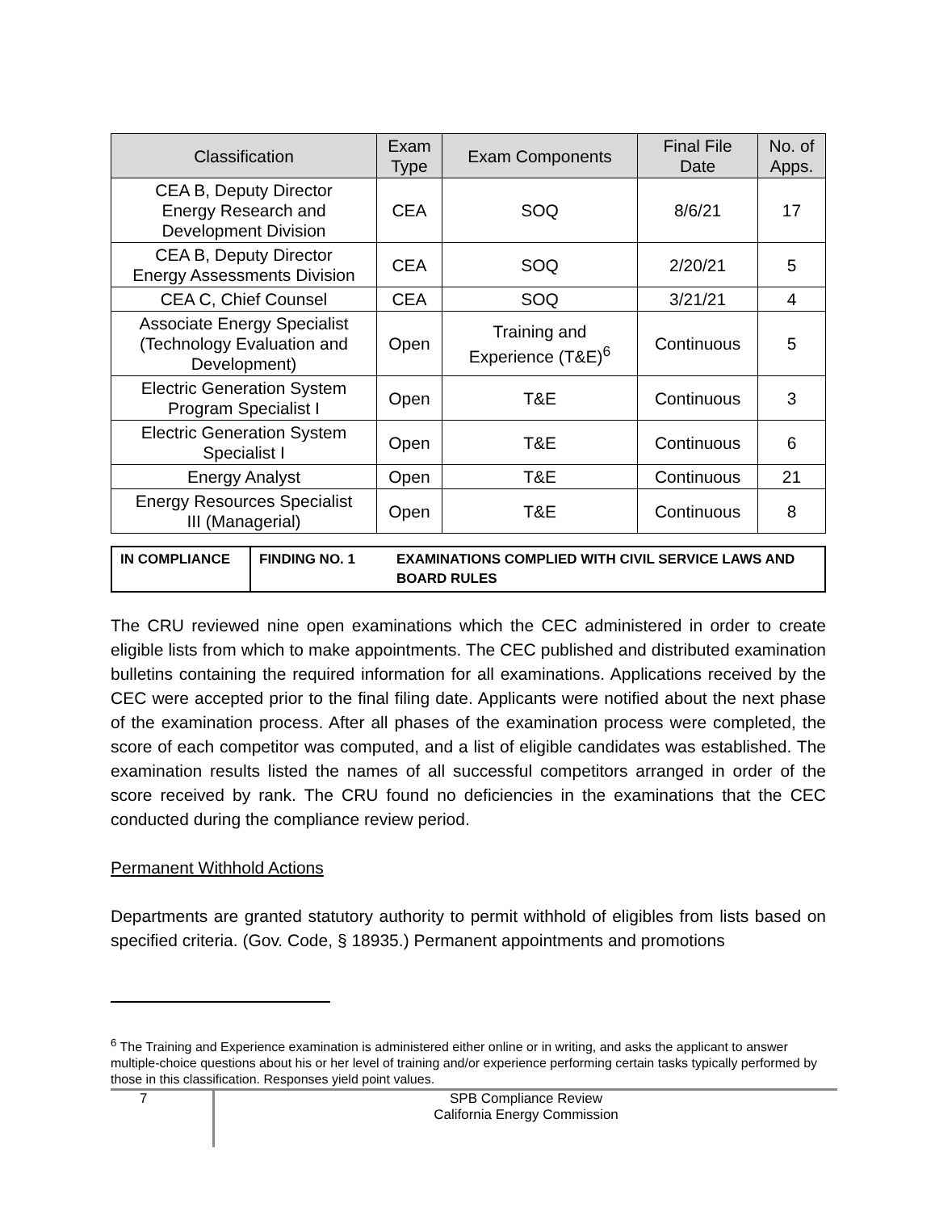| Classification | Exam Type | Exam Components | Final File Date | No. of Apps. |
| --- | --- | --- | --- | --- |
| CEA B, Deputy Director Energy Research and Development Division | CEA | SOQ | 8/6/21 | 17 |
| CEA B, Deputy Director Energy Assessments Division | CEA | SOQ | 2/20/21 | 5 |
| CEA C, Chief Counsel | CEA | SOQ | 3/21/21 | 4 |
| Associate Energy Specialist (Technology Evaluation and Development) | Open | Training and Experience (T&E)<sup>6</sup> | Continuous | 5 |
| Electric Generation System Program Specialist I | Open | T&E | Continuous | 3 |
| Electric Generation System Specialist I | Open | T&E | Continuous | 6 |
| Energy Analyst | Open | T&E | Continuous | 21 |
| Energy Resources Specialist III (Managerial) | Open | T&E | Continuous | 8 |
| IN COMPLIANCE | FINDING NO. 1 | EXAMINATIONS COMPLIED WITH CIVIL SERVICE LAWS AND BOARD RULES |
The CRU reviewed nine open examinations which the CEC administered in order to create eligible lists from which to make appointments. The CEC published and distributed examination bulletins containing the required information for all examinations. Applications received by the CEC were accepted prior to the final filing date. Applicants were notified about the next phase of the examination process. After all phases of the examination process were completed, the score of each competitor was computed, and a list of eligible candidates was established. The examination results listed the names of all successful competitors arranged in order of the score received by rank. The CRU found no deficiencies in the examinations that the CEC conducted during the compliance review period.
Permanent Withhold Actions
Departments are granted statutory authority to permit withhold of eligibles from lists based on specified criteria. (Gov. Code, § 18935.) Permanent appointments and promotions
<sup>6</sup> The Training and Experience examination is administered either online or in writing, and asks the applicant to answer multiple-choice questions about his or her level of training and/or experience performing certain tasks typically performed by those in this classification. Responses yield point values.
7
SPB Compliance Review
California Energy Commission